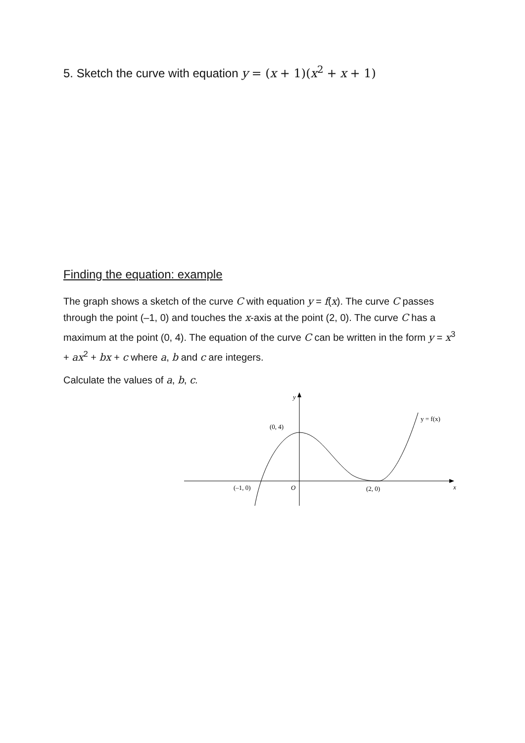5. Sketch the curve with equation y = (x + 1)(x<sup>2</sup> + x + 1)
Finding the equation: example
The graph shows a sketch of the curve C with equation y = f(x). The curve C passes through the point (–1, 0) and touches the x-axis at the point (2, 0). The curve C has a maximum at the point (0, 4). The equation of the curve C can be written in the form y = x<sup>3</sup> + ax<sup>2</sup> + bx + c where a, b and c are integers.
Calculate the values of a, b, c.
y
(0, 4)
y = f(x)
(–1, 0)
O
(2, 0)
x